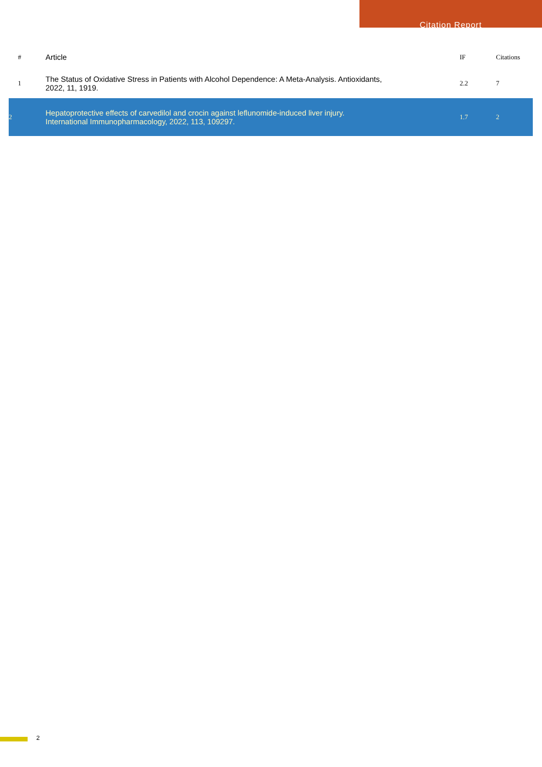Citation Report
| # | Article | IF | Citations |
| --- | --- | --- | --- |
| 1 | The Status of Oxidative Stress in Patients with Alcohol Dependence: A Meta-Analysis. Antioxidants, 2022, 11, 1919. | 2.2 | 7 |
| 2 | Hepatoprotective effects of carvedilol and crocin against leflunomide-induced liver injury. International Immunopharmacology, 2022, 113, 109297. | 1.7 | 2 |
2